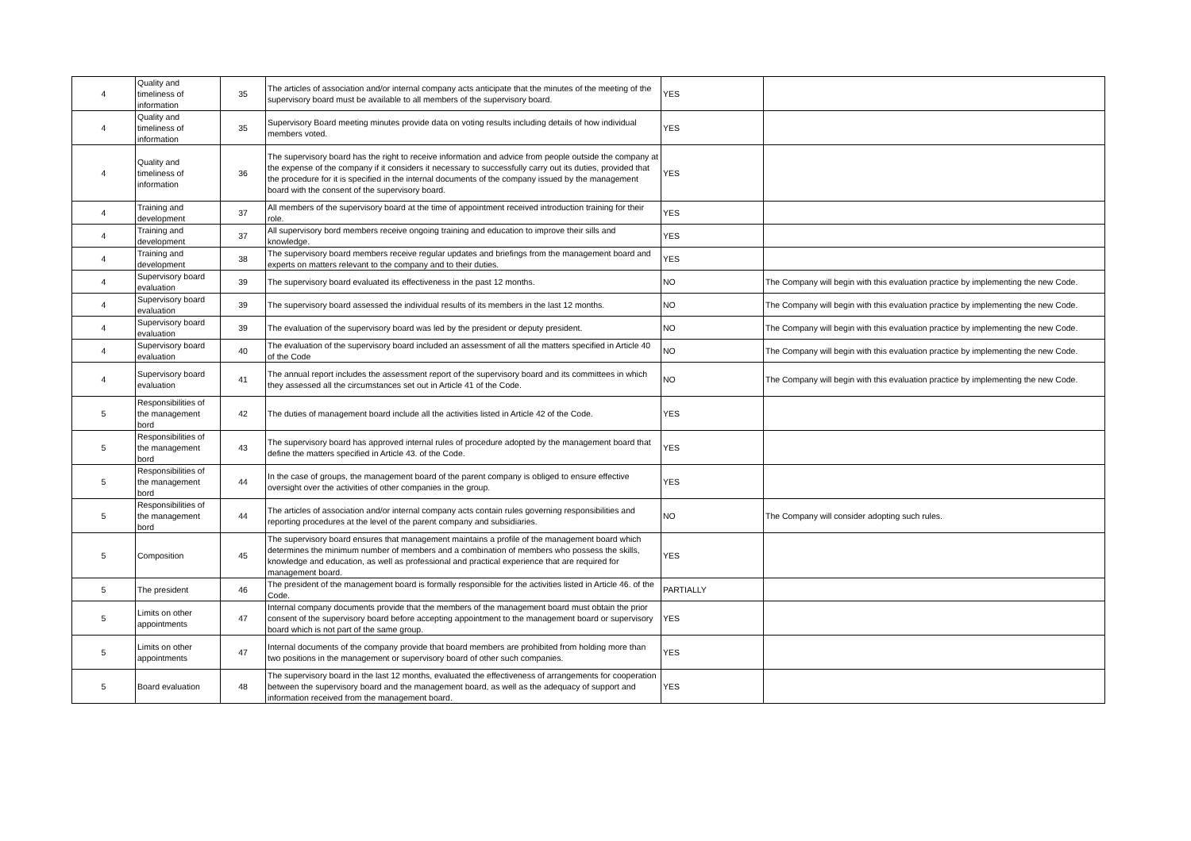| 4 | Quality and timeliness of information | 35 | The articles of association and/or internal company acts anticipate that the minutes of the meeting of the supervisory board must be available to all members of the supervisory board. | YES | |
| 4 | Quality and timeliness of information | 35 | Supervisory Board meeting minutes provide data on voting results including details of how individual members voted. | YES | |
| 4 | Quality and timeliness of information | 36 | The supervisory board has the right to receive information and advice from people outside the company at the expense of the company if it considers it necessary to successfully carry out its duties, provided that the procedure for it is specified in the internal documents of the company issued by the management board with the consent of the supervisory board. | YES | |
| 4 | Training and development | 37 | All members of the supervisory board at the time of appointment received introduction training for their role. | YES | |
| 4 | Training and development | 37 | All supervisory bord members receive ongoing training and education to improve their sills and knowledge. | YES | |
| 4 | Training and development | 38 | The supervisory board members receive regular updates and briefings from the management board and experts on matters relevant to the company and to their duties. | YES | |
| 4 | Supervisory board evaluation | 39 | The supervisory board evaluated its effectiveness in the past 12 months. | NO | The Company will begin with this evaluation practice by implementing the new Code. |
| 4 | Supervisory board evaluation | 39 | The supervisory board assessed the individual results of its members in the last 12 months. | NO | The Company will begin with this evaluation practice by implementing the new Code. |
| 4 | Supervisory board evaluation | 39 | The evaluation of the supervisory board was led by the president or deputy president. | NO | The Company will begin with this evaluation practice by implementing the new Code. |
| 4 | Supervisory board evaluation | 40 | The evaluation of the supervisory board included an assessment of all the matters specified in Article 40 of the Code | NO | The Company will begin with this evaluation practice by implementing the new Code. |
| 4 | Supervisory board evaluation | 41 | The annual report includes the assessment report of the supervisory board and its committees in which they assessed all the circumstances set out in Article 41 of the Code. | NO | The Company will begin with this evaluation practice by implementing the new Code. |
| 5 | Responsibilities of the management bord | 42 | The duties of management board include all the activities listed in Article 42 of the Code. | YES | |
| 5 | Responsibilities of the management bord | 43 | The supervisory board has approved internal rules of procedure adopted by the management board that define the matters specified in Article 43. of the Code. | YES | |
| 5 | Responsibilities of the management bord | 44 | In the case of groups, the management board of the parent company is obliged to ensure effective oversight over the activities of other companies in the group. | YES | |
| 5 | Responsibilities of the management bord | 44 | The articles of association and/or internal company acts contain rules governing responsibilities and reporting procedures at the level of the parent company and subsidiaries. | NO | The Company will consider adopting such rules. |
| 5 | Composition | 45 | The supervisory board ensures that management maintains a profile of the management board which determines the minimum number of members and a combination of members who possess the skills, knowledge and education, as well as professional and practical experience that are required for management board. | YES | |
| 5 | The president | 46 | The president of the management board is formally responsible for the activities listed in Article 46. of the Code. | PARTIALLY | |
| 5 | Limits on other appointments | 47 | Internal company documents provide that the members of the management board must obtain the prior consent of the supervisory board before accepting appointment to the management board or supervisory board which is not part of the same group. | YES | |
| 5 | Limits on other appointments | 47 | Internal documents of the company provide that board members are prohibited from holding more than two positions in the management or supervisory board of other such companies. | YES | |
| 5 | Board evaluation | 48 | The supervisory board in the last 12 months, evaluated the effectiveness of arrangements for cooperation between the supervisory board and the management board, as well as the adequacy of support and information received from the management board. | YES | |